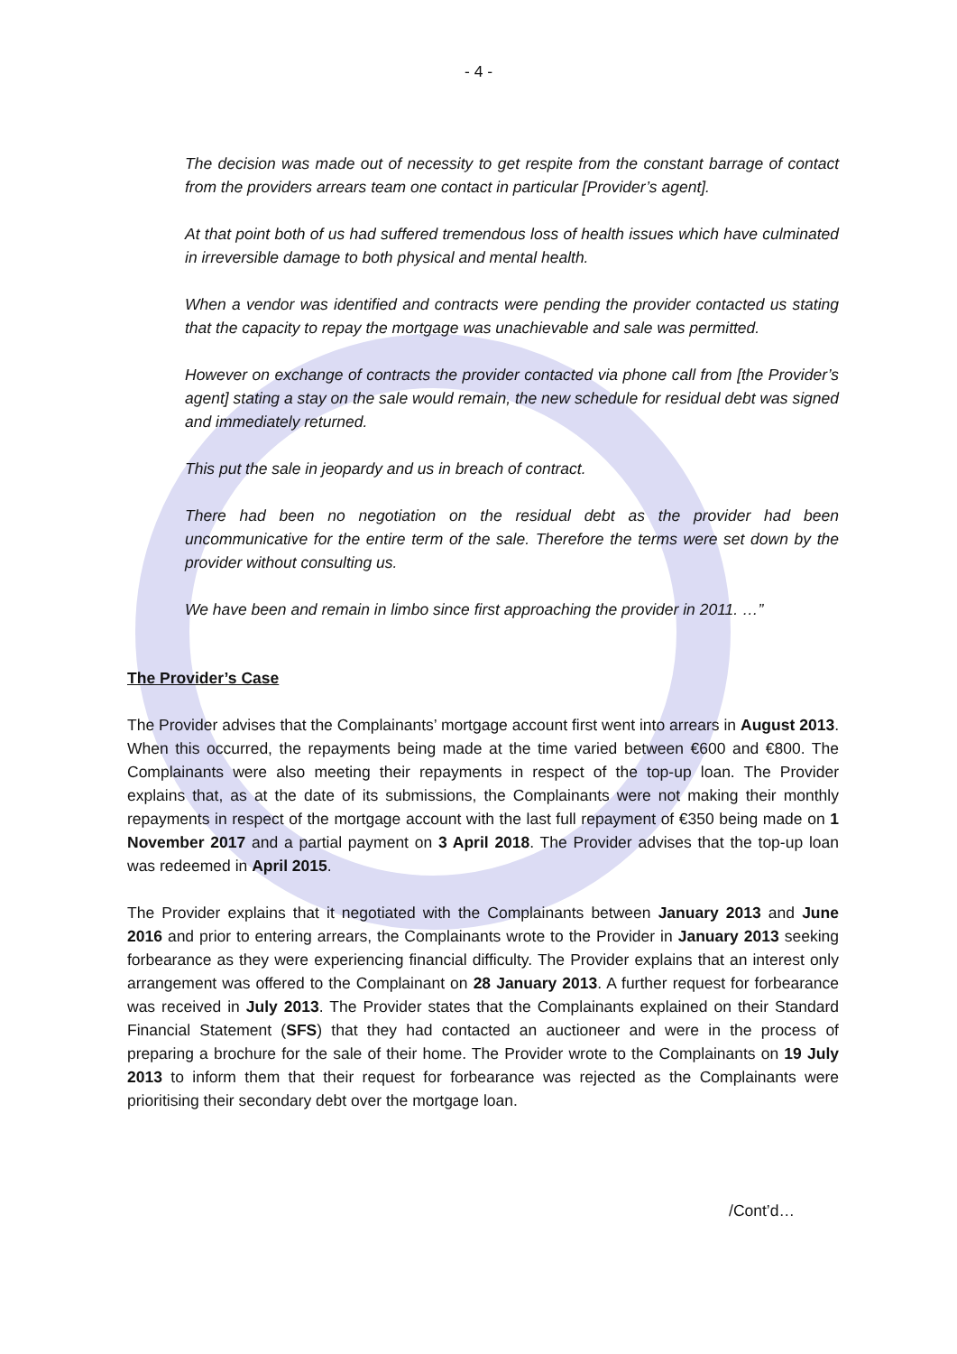- 4 -
The decision was made out of necessity to get respite from the constant barrage of contact from the providers arrears team one contact in particular [Provider’s agent].
At that point both of us had suffered tremendous loss of health issues which have culminated in irreversible damage to both physical and mental health.
When a vendor was identified and contracts were pending the provider contacted us stating that the capacity to repay the mortgage was unachievable and sale was permitted.
However on exchange of contracts the provider contacted via phone call from [the Provider’s agent] stating a stay on the sale would remain, the new schedule for residual debt was signed and immediately returned.
This put the sale in jeopardy and us in breach of contract.
There had been no negotiation on the residual debt as the provider had been uncommunicative for the entire term of the sale. Therefore the terms were set down by the provider without consulting us.
We have been and remain in limbo since first approaching the provider in 2011. …”
The Provider’s Case
The Provider advises that the Complainants’ mortgage account first went into arrears in August 2013. When this occurred, the repayments being made at the time varied between €600 and €800. The Complainants were also meeting their repayments in respect of the top-up loan. The Provider explains that, as at the date of its submissions, the Complainants were not making their monthly repayments in respect of the mortgage account with the last full repayment of €350 being made on 1 November 2017 and a partial payment on 3 April 2018. The Provider advises that the top-up loan was redeemed in April 2015.
The Provider explains that it negotiated with the Complainants between January 2013 and June 2016 and prior to entering arrears, the Complainants wrote to the Provider in January 2013 seeking forbearance as they were experiencing financial difficulty. The Provider explains that an interest only arrangement was offered to the Complainant on 28 January 2013. A further request for forbearance was received in July 2013. The Provider states that the Complainants explained on their Standard Financial Statement (SFS) that they had contacted an auctioneer and were in the process of preparing a brochure for the sale of their home. The Provider wrote to the Complainants on 19 July 2013 to inform them that their request for forbearance was rejected as the Complainants were prioritising their secondary debt over the mortgage loan.
/Cont’d…